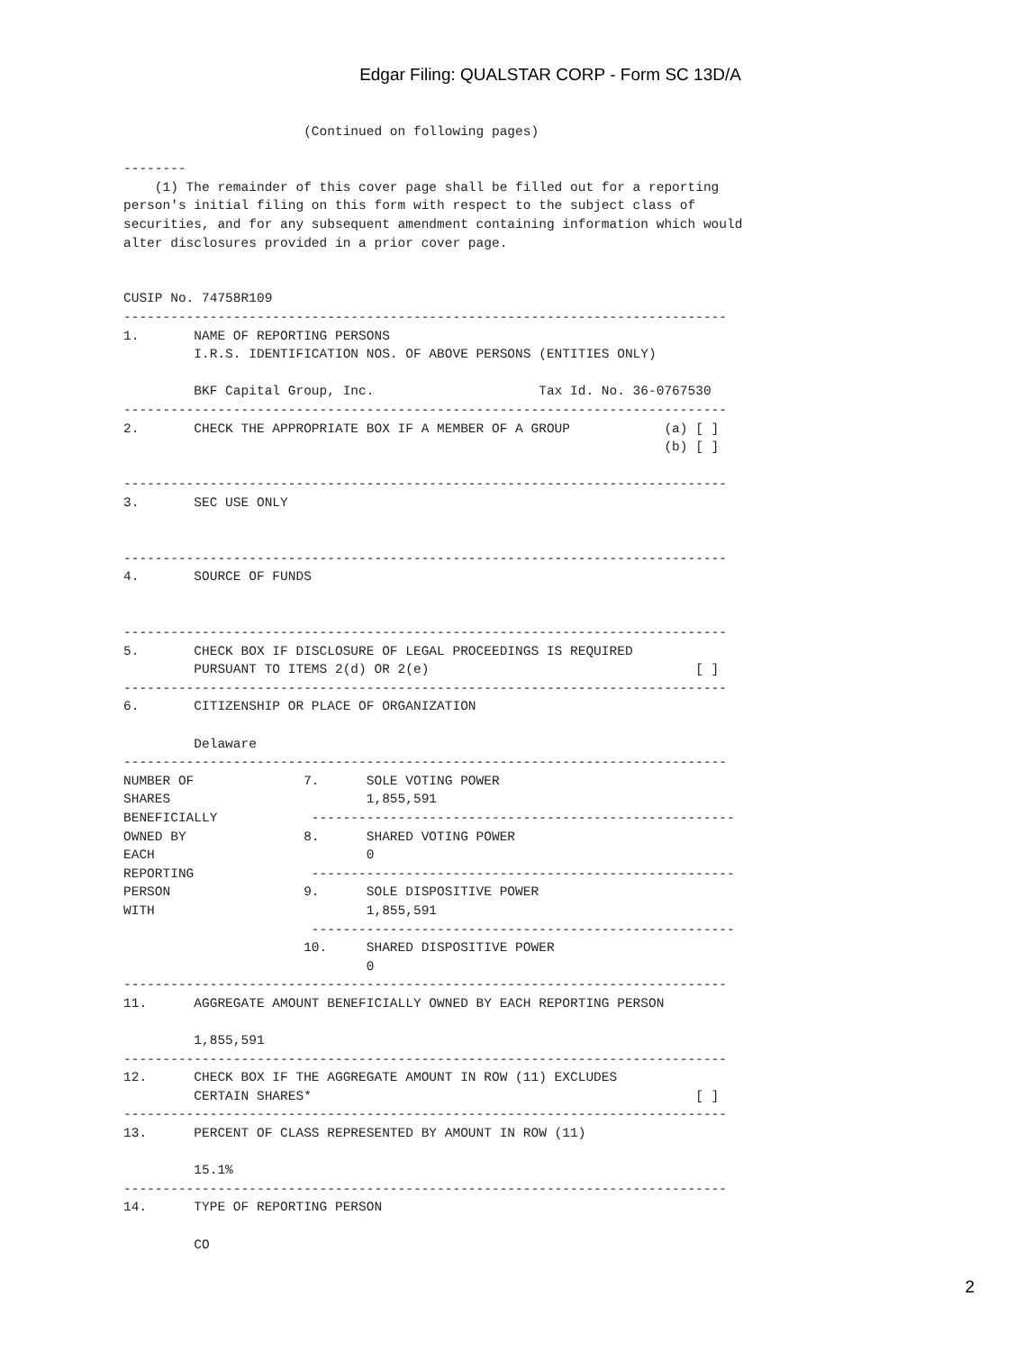Edgar Filing: QUALSTAR CORP - Form SC 13D/A
                       (Continued on following pages)

--------
    (1) The remainder of this cover page shall be filled out for a reporting
person's initial filing on this form with respect to the subject class of
securities, and for any subsequent amendment containing information which would
alter disclosures provided in a prior cover page.


CUSIP No. 74758R109
-----------------------------------------------------------------------------
1.       NAME OF REPORTING PERSONS
         I.R.S. IDENTIFICATION NOS. OF ABOVE PERSONS (ENTITIES ONLY)

         BKF Capital Group, Inc.                     Tax Id. No. 36-0767530
-----------------------------------------------------------------------------
2.       CHECK THE APPROPRIATE BOX IF A MEMBER OF A GROUP            (a) [ ]
                                                                     (b) [ ]

-----------------------------------------------------------------------------
3.       SEC USE ONLY


-----------------------------------------------------------------------------
4.       SOURCE OF FUNDS


-----------------------------------------------------------------------------
5.       CHECK BOX IF DISCLOSURE OF LEGAL PROCEEDINGS IS REQUIRED
         PURSUANT TO ITEMS 2(d) OR 2(e)                                  [ ]
-----------------------------------------------------------------------------
6.       CITIZENSHIP OR PLACE OF ORGANIZATION

         Delaware
-----------------------------------------------------------------------------
NUMBER OF              7.      SOLE VOTING POWER
SHARES                         1,855,591
BENEFICIALLY            ------------------------------------------------------
OWNED BY               8.      SHARED VOTING POWER
EACH                           0
REPORTING               ------------------------------------------------------
PERSON                 9.      SOLE DISPOSITIVE POWER
WITH                           1,855,591
                        ------------------------------------------------------
                       10.     SHARED DISPOSITIVE POWER
                               0
-----------------------------------------------------------------------------
11.      AGGREGATE AMOUNT BENEFICIALLY OWNED BY EACH REPORTING PERSON

         1,855,591
-----------------------------------------------------------------------------
12.      CHECK BOX IF THE AGGREGATE AMOUNT IN ROW (11) EXCLUDES
         CERTAIN SHARES*                                                 [ ]
-----------------------------------------------------------------------------
13.      PERCENT OF CLASS REPRESENTED BY AMOUNT IN ROW (11)

         15.1%
-----------------------------------------------------------------------------
14.      TYPE OF REPORTING PERSON

         CO
2